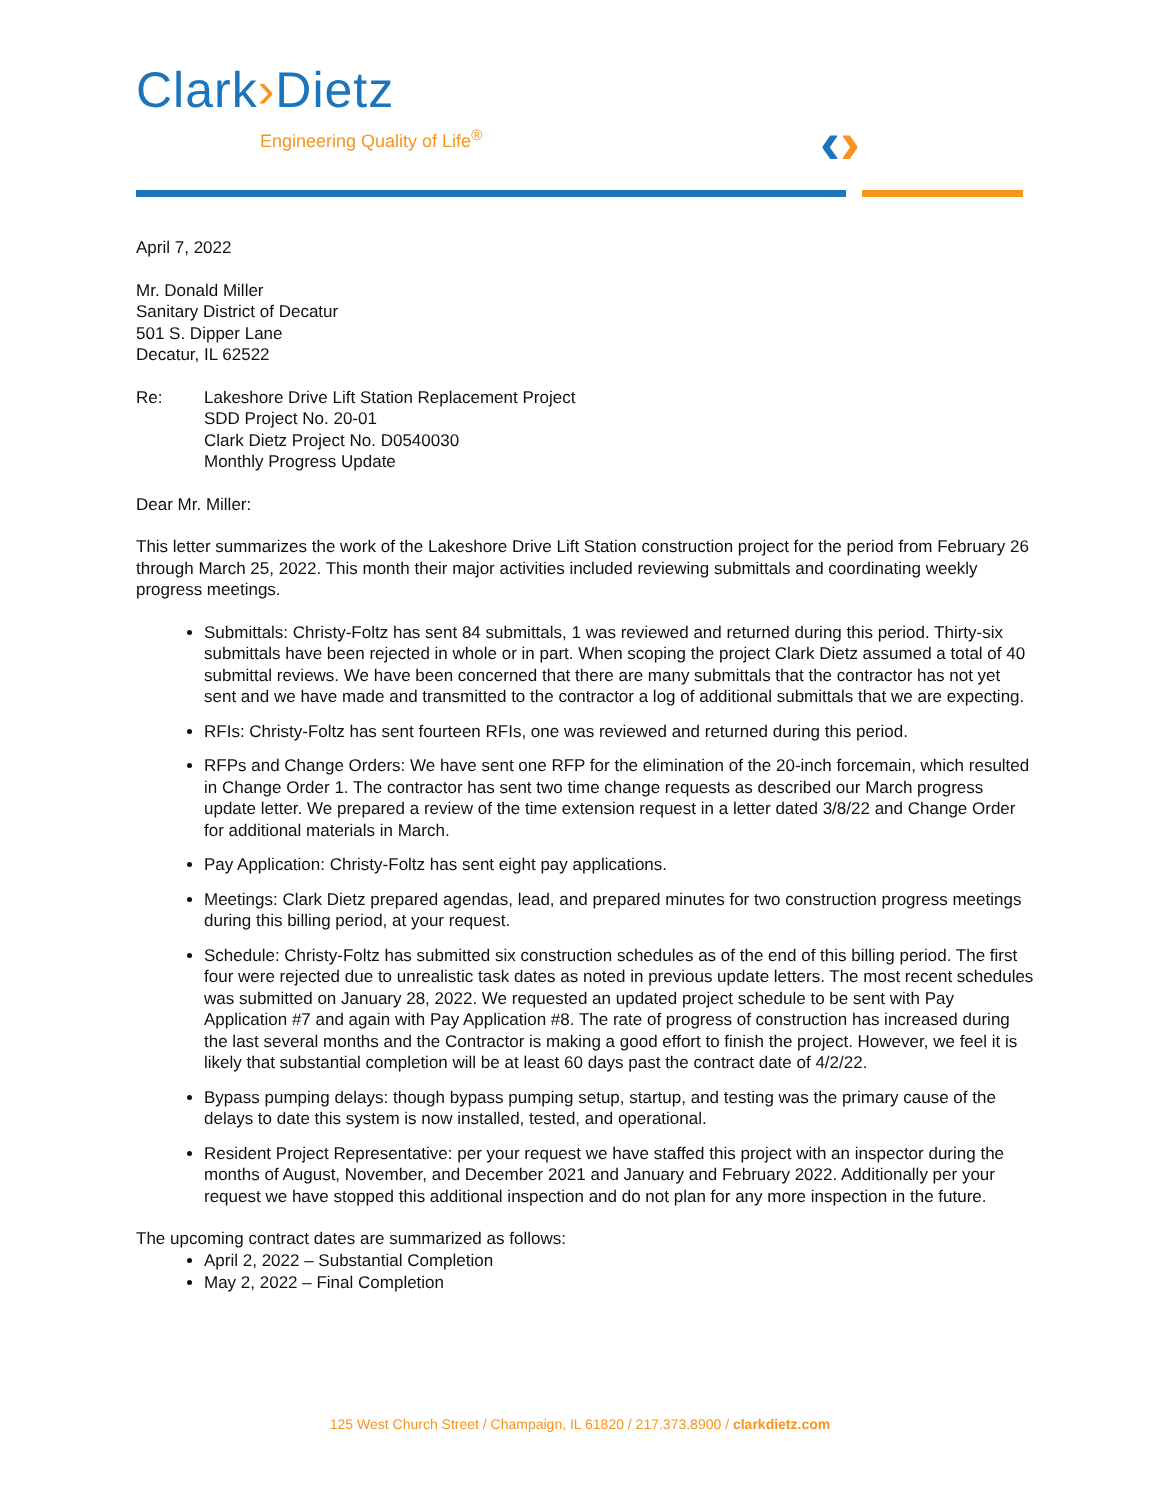Clark›Dietz
Engineering Quality of Life<sup>®</sup>
‹›
April 7, 2022
Mr. Donald Miller
Sanitary District of Decatur
501 S. Dipper Lane
Decatur, IL 62522
Re: Lakeshore Drive Lift Station Replacement Project
SDD Project No. 20-01
Clark Dietz Project No. D0540030
Monthly Progress Update
Dear Mr. Miller:
This letter summarizes the work of the Lakeshore Drive Lift Station construction project for the period from February 26 through March 25, 2022. This month their major activities included reviewing submittals and coordinating weekly progress meetings.
Submittals: Christy-Foltz has sent 84 submittals, 1 was reviewed and returned during this period. Thirty-six submittals have been rejected in whole or in part. When scoping the project Clark Dietz assumed a total of 40 submittal reviews. We have been concerned that there are many submittals that the contractor has not yet sent and we have made and transmitted to the contractor a log of additional submittals that we are expecting.
RFIs: Christy-Foltz has sent fourteen RFIs, one was reviewed and returned during this period.
RFPs and Change Orders: We have sent one RFP for the elimination of the 20-inch forcemain, which resulted in Change Order 1. The contractor has sent two time change requests as described our March progress update letter. We prepared a review of the time extension request in a letter dated 3/8/22 and Change Order for additional materials in March.
Pay Application: Christy-Foltz has sent eight pay applications.
Meetings: Clark Dietz prepared agendas, lead, and prepared minutes for two construction progress meetings during this billing period, at your request.
Schedule: Christy-Foltz has submitted six construction schedules as of the end of this billing period. The first four were rejected due to unrealistic task dates as noted in previous update letters. The most recent schedules was submitted on January 28, 2022. We requested an updated project schedule to be sent with Pay Application #7 and again with Pay Application #8. The rate of progress of construction has increased during the last several months and the Contractor is making a good effort to finish the project. However, we feel it is likely that substantial completion will be at least 60 days past the contract date of 4/2/22.
Bypass pumping delays: though bypass pumping setup, startup, and testing was the primary cause of the delays to date this system is now installed, tested, and operational.
Resident Project Representative: per your request we have staffed this project with an inspector during the months of August, November, and December 2021 and January and February 2022. Additionally per your request we have stopped this additional inspection and do not plan for any more inspection in the future.
The upcoming contract dates are summarized as follows:
April 2, 2022 – Substantial Completion
May 2, 2022 – Final Completion
125 West Church Street / Champaign, IL 61820 / 217.373.8900 / clarkdietz.com